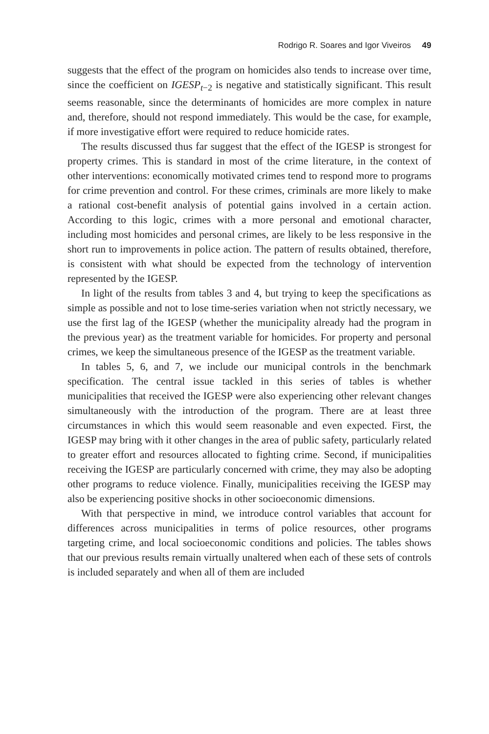Rodrigo R. Soares and Igor Viveiros 49
suggests that the effect of the program on homicides also tends to increase over time, since the coefficient on IGESP<sub>t−2</sub> is negative and statistically significant. This result seems reasonable, since the determinants of homicides are more complex in nature and, therefore, should not respond immediately. This would be the case, for example, if more investigative effort were required to reduce homicide rates.
The results discussed thus far suggest that the effect of the IGESP is strongest for property crimes. This is standard in most of the crime literature, in the context of other interventions: economically motivated crimes tend to respond more to programs for crime prevention and control. For these crimes, criminals are more likely to make a rational cost-benefit analysis of potential gains involved in a certain action. According to this logic, crimes with a more personal and emotional character, including most homicides and personal crimes, are likely to be less responsive in the short run to improvements in police action. The pattern of results obtained, therefore, is consistent with what should be expected from the technology of intervention represented by the IGESP.
In light of the results from tables 3 and 4, but trying to keep the specifications as simple as possible and not to lose time-series variation when not strictly necessary, we use the first lag of the IGESP (whether the municipality already had the program in the previous year) as the treatment variable for homicides. For property and personal crimes, we keep the simultaneous presence of the IGESP as the treatment variable.
In tables 5, 6, and 7, we include our municipal controls in the benchmark specification. The central issue tackled in this series of tables is whether municipalities that received the IGESP were also experiencing other relevant changes simultaneously with the introduction of the program. There are at least three circumstances in which this would seem reasonable and even expected. First, the IGESP may bring with it other changes in the area of public safety, particularly related to greater effort and resources allocated to fighting crime. Second, if municipalities receiving the IGESP are particularly concerned with crime, they may also be adopting other programs to reduce violence. Finally, municipalities receiving the IGESP may also be experiencing positive shocks in other socioeconomic dimensions.
With that perspective in mind, we introduce control variables that account for differences across municipalities in terms of police resources, other programs targeting crime, and local socioeconomic conditions and policies. The tables shows that our previous results remain virtually unaltered when each of these sets of controls is included separately and when all of them are included